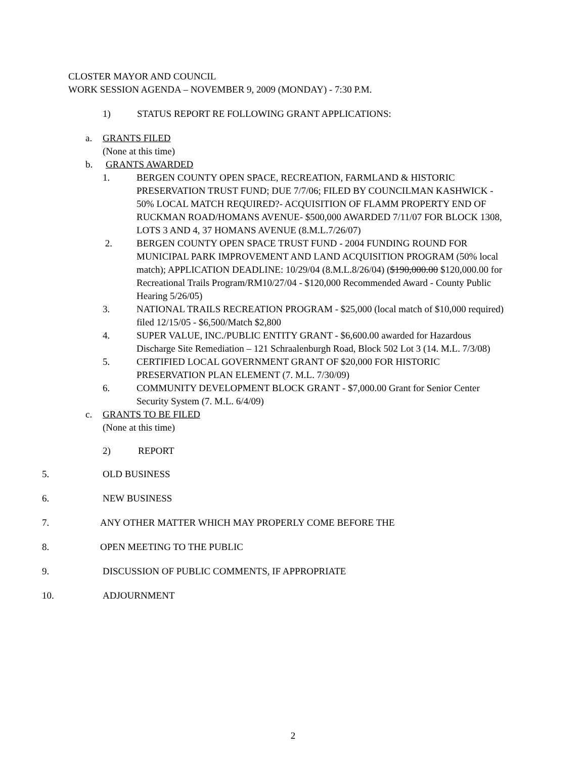CLOSTER MAYOR AND COUNCIL
WORK SESSION AGENDA – NOVEMBER 9, 2009 (MONDAY) - 7:30 P.M.
1) STATUS REPORT RE FOLLOWING GRANT APPLICATIONS:
a. GRANTS FILED
(None at this time)
b. GRANTS AWARDED
1. BERGEN COUNTY OPEN SPACE, RECREATION, FARMLAND & HISTORIC PRESERVATION TRUST FUND; DUE 7/7/06; FILED BY COUNCILMAN KASHWICK - 50% LOCAL MATCH REQUIRED?- ACQUISITION OF FLAMM PROPERTY END OF RUCKMAN ROAD/HOMANS AVENUE- $500,000 AWARDED 7/11/07 FOR BLOCK 1308, LOTS 3 AND 4, 37 HOMANS AVENUE (8.M.L.7/26/07)
2. BERGEN COUNTY OPEN SPACE TRUST FUND - 2004 FUNDING ROUND FOR MUNICIPAL PARK IMPROVEMENT AND LAND ACQUISITION PROGRAM (50% local match); APPLICATION DEADLINE: 10/29/04 (8.M.L.8/26/04) ($190,000.00 $120,000.00 for Recreational Trails Program/RM10/27/04 - $120,000 Recommended Award - County Public Hearing 5/26/05)
3. NATIONAL TRAILS RECREATION PROGRAM - $25,000 (local match of $10,000 required) filed 12/15/05 - $6,500/Match $2,800
4. SUPER VALUE, INC./PUBLIC ENTITY GRANT - $6,600.00 awarded for Hazardous Discharge Site Remediation – 121 Schraalenburgh Road, Block 502 Lot 3 (14. M.L. 7/3/08)
5. CERTIFIED LOCAL GOVERNMENT GRANT OF $20,000 FOR HISTORIC PRESERVATION PLAN ELEMENT (7. M.L. 7/30/09)
6. COMMUNITY DEVELOPMENT BLOCK GRANT - $7,000.00 Grant for Senior Center Security System (7. M.L. 6/4/09)
c. GRANTS TO BE FILED
(None at this time)
2) REPORT
5. OLD BUSINESS
6. NEW BUSINESS
7. ANY OTHER MATTER WHICH MAY PROPERLY COME BEFORE THE
8. OPEN MEETING TO THE PUBLIC
9. DISCUSSION OF PUBLIC COMMENTS, IF APPROPRIATE
10. ADJOURNMENT
2